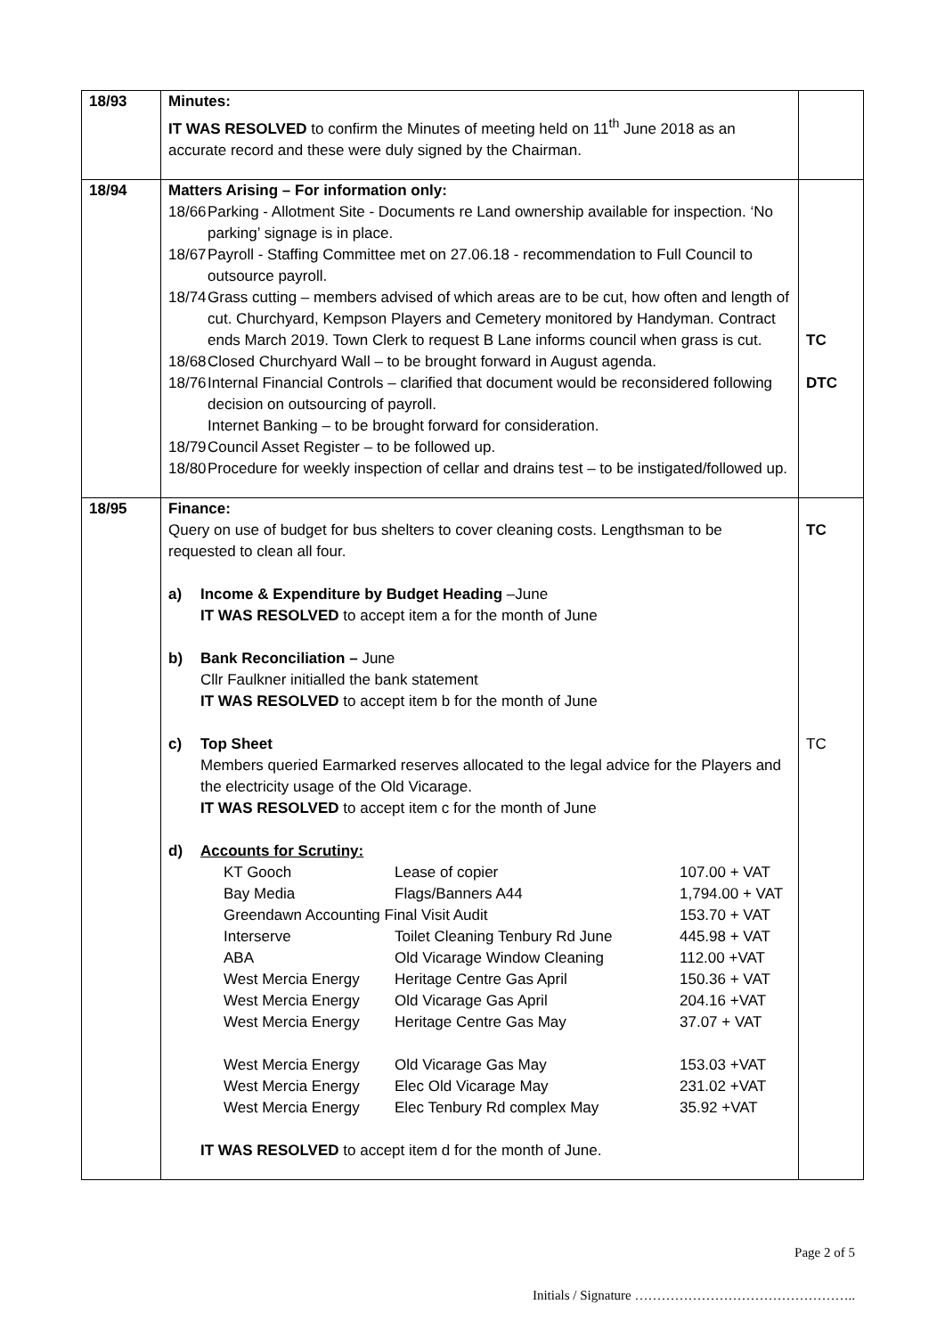| 18/93 | Minutes: IT WAS RESOLVED to confirm the Minutes of meeting held on 11<sup>th</sup> June 2018 as an accurate record and these were duly signed by the Chairman. | |
| 18/94 | Matters Arising – For information only: 18/66 Parking - Allotment Site - Documents re Land ownership available for inspection. ‘No parking’ signage is in place. 18/67 Payroll - Staffing Committee met on 27.06.18 - recommendation to Full Council to outsource payroll. 18/74 Grass cutting – members advised of which areas are to be cut, how often and length of cut. Churchyard, Kempson Players and Cemetery monitored by Handyman. Contract ends March 2019. Town Clerk to request B Lane informs council when grass is cut. 18/68 Closed Churchyard Wall – to be brought forward in August agenda. 18/76 Internal Financial Controls – clarified that document would be reconsidered following decision on outsourcing of payroll. Internet Banking – to be brought forward for consideration. 18/79 Council Asset Register – to be followed up. 18/80 Procedure for weekly inspection of cellar and drains test – to be instigated/followed up. | TC DTC |
| 18/95 | Finance: Query on use of budget for bus shelters to cover cleaning costs. Lengthsman to be requested to clean all four. a) Income & Expenditure by Budget Heading –June IT WAS RESOLVED to accept item a for the month of June b) Bank Reconciliation – June Cllr Faulkner initialled the bank statement IT WAS RESOLVED to accept item b for the month of June c) Top Sheet Members queried Earmarked reserves allocated to the legal advice for the Players and the electricity usage of the Old Vicarage. IT WAS RESOLVED to accept item c for the month of June d) Accounts for Scrutiny: / KT Gooch / Lease of copier / 107.00 + VAT / / Bay Media / Flags/Banners A44 / 1,794.00 + VAT / / Greendawn Accounting Final Visit Audit / / 153.70 + VAT / / Interserve / Toilet Cleaning Tenbury Rd June / 445.98 + VAT / / ABA / Old Vicarage Window Cleaning / 112.00 +VAT / / West Mercia Energy / Heritage Centre Gas April / 150.36 + VAT / / West Mercia Energy / Old Vicarage Gas April / 204.16 +VAT / / West Mercia Energy / Heritage Centre Gas May / 37.07 + VAT / / West Mercia Energy / Old Vicarage Gas May / 153.03 +VAT / / West Mercia Energy / Elec Old Vicarage May / 231.02 +VAT / / West Mercia Energy / Elec Tenbury Rd complex May / 35.92 +VAT / IT WAS RESOLVED to accept item d for the month of June. | TC TC |
Page 2 of 5
Initials / Signature …………………………………………..